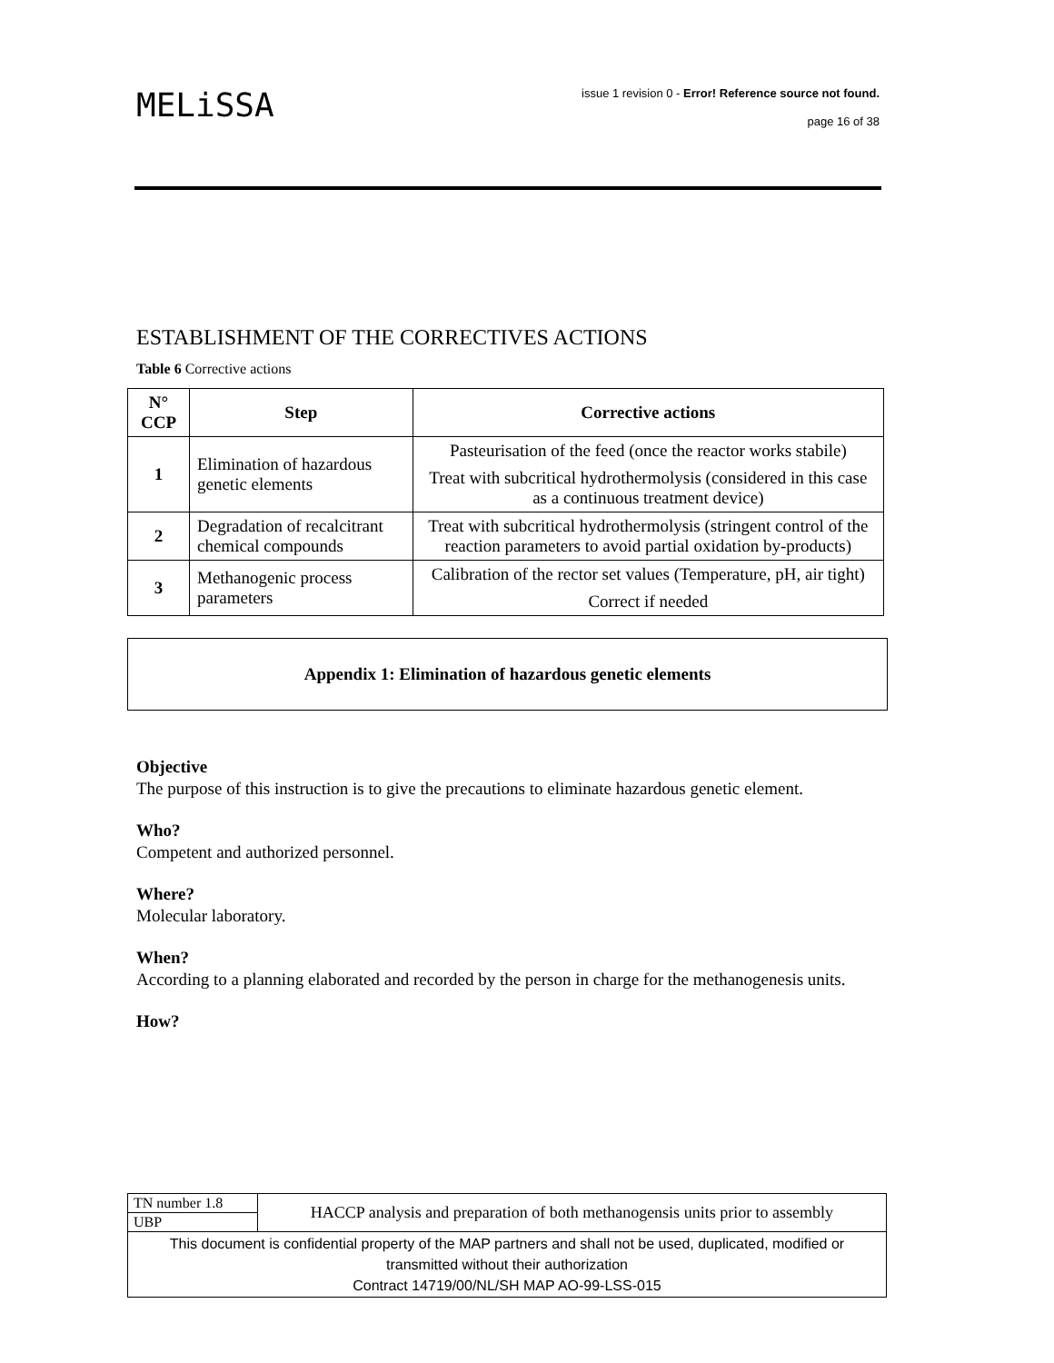MELiSSA
issue 1 revision 0 - Error! Reference source not found.
page 16 of 38
ESTABLISHMENT OF THE CORRECTIVES ACTIONS
Table 6 Corrective actions
| N° CCP | Step | Corrective actions |
| --- | --- | --- |
| 1 | Elimination of hazardous genetic elements | Pasteurisation of the feed (once the reactor works stabile) Treat with subcritical hydrothermolysis (considered in this case as a continuous treatment device) |
| 2 | Degradation of recalcitrant chemical compounds | Treat with subcritical hydrothermolysis (stringent control of the reaction parameters to avoid partial oxidation by-products) |
| 3 | Methanogenic process parameters | Calibration of the rector set values (Temperature, pH, air tight) Correct if needed |
Appendix 1: Elimination of hazardous genetic elements
Objective
The purpose of this instruction is to give the precautions to eliminate hazardous genetic element.
Who?
Competent and authorized personnel.
Where?
Molecular laboratory.
When?
According to a planning elaborated and recorded by the person in charge for the methanogenesis units.
How?
| TN number 1.8 | HACCP analysis and preparation of both methanogensis units prior to assembly |
| UBP | |
| This document is confidential property of the MAP partners and shall not be used, duplicated, modified or transmitted without their authorization Contract 14719/00/NL/SH MAP AO-99-LSS-015 | |